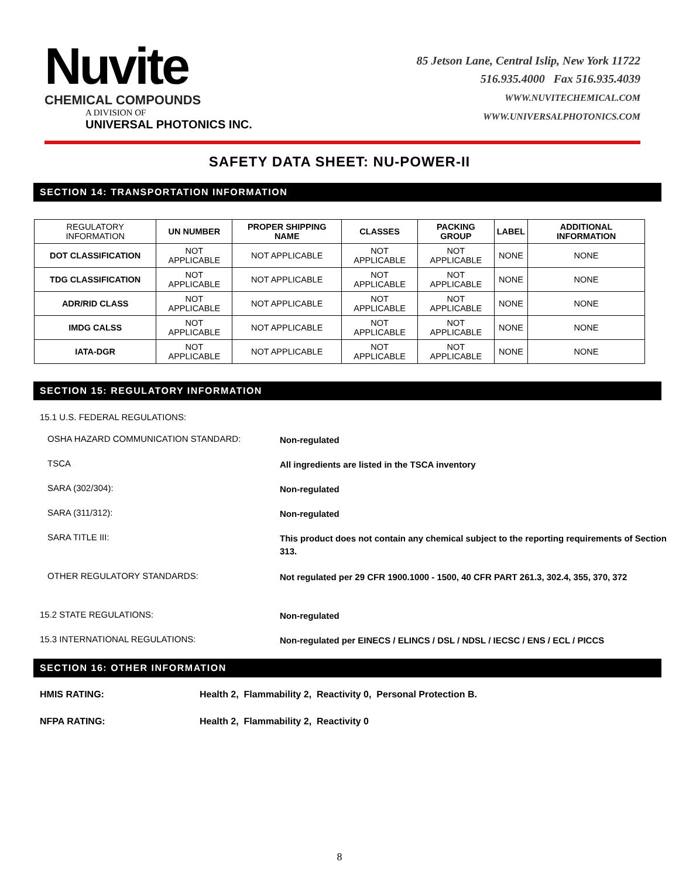Nuvite
CHEMICAL COMPOUNDS
A DIVISION OF
UNIVERSAL PHOTONICS INC.
85 Jetson Lane, Central Islip, New York 11722
516.935.4000 Fax 516.935.4039
WWW.NUVITECHEMICAL.COM
WWW.UNIVERSALPHOTONICS.COM
SAFETY DATA SHEET: NU-POWER-II
SECTION 14: TRANSPORTATION INFORMATION
| REGULATORY INFORMATION | UN NUMBER | PROPER SHIPPING NAME | CLASSES | PACKING GROUP | LABEL | ADDITIONAL INFORMATION |
| DOT CLASSIFICATION | NOT APPLICABLE | NOT APPLICABLE | NOT APPLICABLE | NOT APPLICABLE | NONE | NONE |
| TDG CLASSIFICATION | NOT APPLICABLE | NOT APPLICABLE | NOT APPLICABLE | NOT APPLICABLE | NONE | NONE |
| ADR/RID CLASS | NOT APPLICABLE | NOT APPLICABLE | NOT APPLICABLE | NOT APPLICABLE | NONE | NONE |
| IMDG CALSS | NOT APPLICABLE | NOT APPLICABLE | NOT APPLICABLE | NOT APPLICABLE | NONE | NONE |
| IATA-DGR | NOT APPLICABLE | NOT APPLICABLE | NOT APPLICABLE | NOT APPLICABLE | NONE | NONE |
SECTION 15: REGULATORY INFORMATION
15.1 U.S. FEDERAL REGULATIONS:
OSHA HAZARD COMMUNICATION STANDARD:
Non-regulated
TSCA
All ingredients are listed in the TSCA inventory
SARA (302/304):
Non-regulated
SARA (311/312):
Non-regulated
SARA TITLE III:
This product does not contain any chemical subject to the reporting requirements of Section 313.
OTHER REGULATORY STANDARDS:
Not regulated per 29 CFR 1900.1000 - 1500, 40 CFR PART 261.3, 302.4, 355, 370, 372
15.2 STATE REGULATIONS:
Non-regulated
15.3 INTERNATIONAL REGULATIONS:
Non-regulated per EINECS / ELINCS / DSL / NDSL / IECSC / ENS / ECL / PICCS
SECTION 16: OTHER INFORMATION
HMIS RATING: Health 2, Flammability 2, Reactivity 0, Personal Protection B.
NFPA RATING: Health 2, Flammability 2, Reactivity 0
8